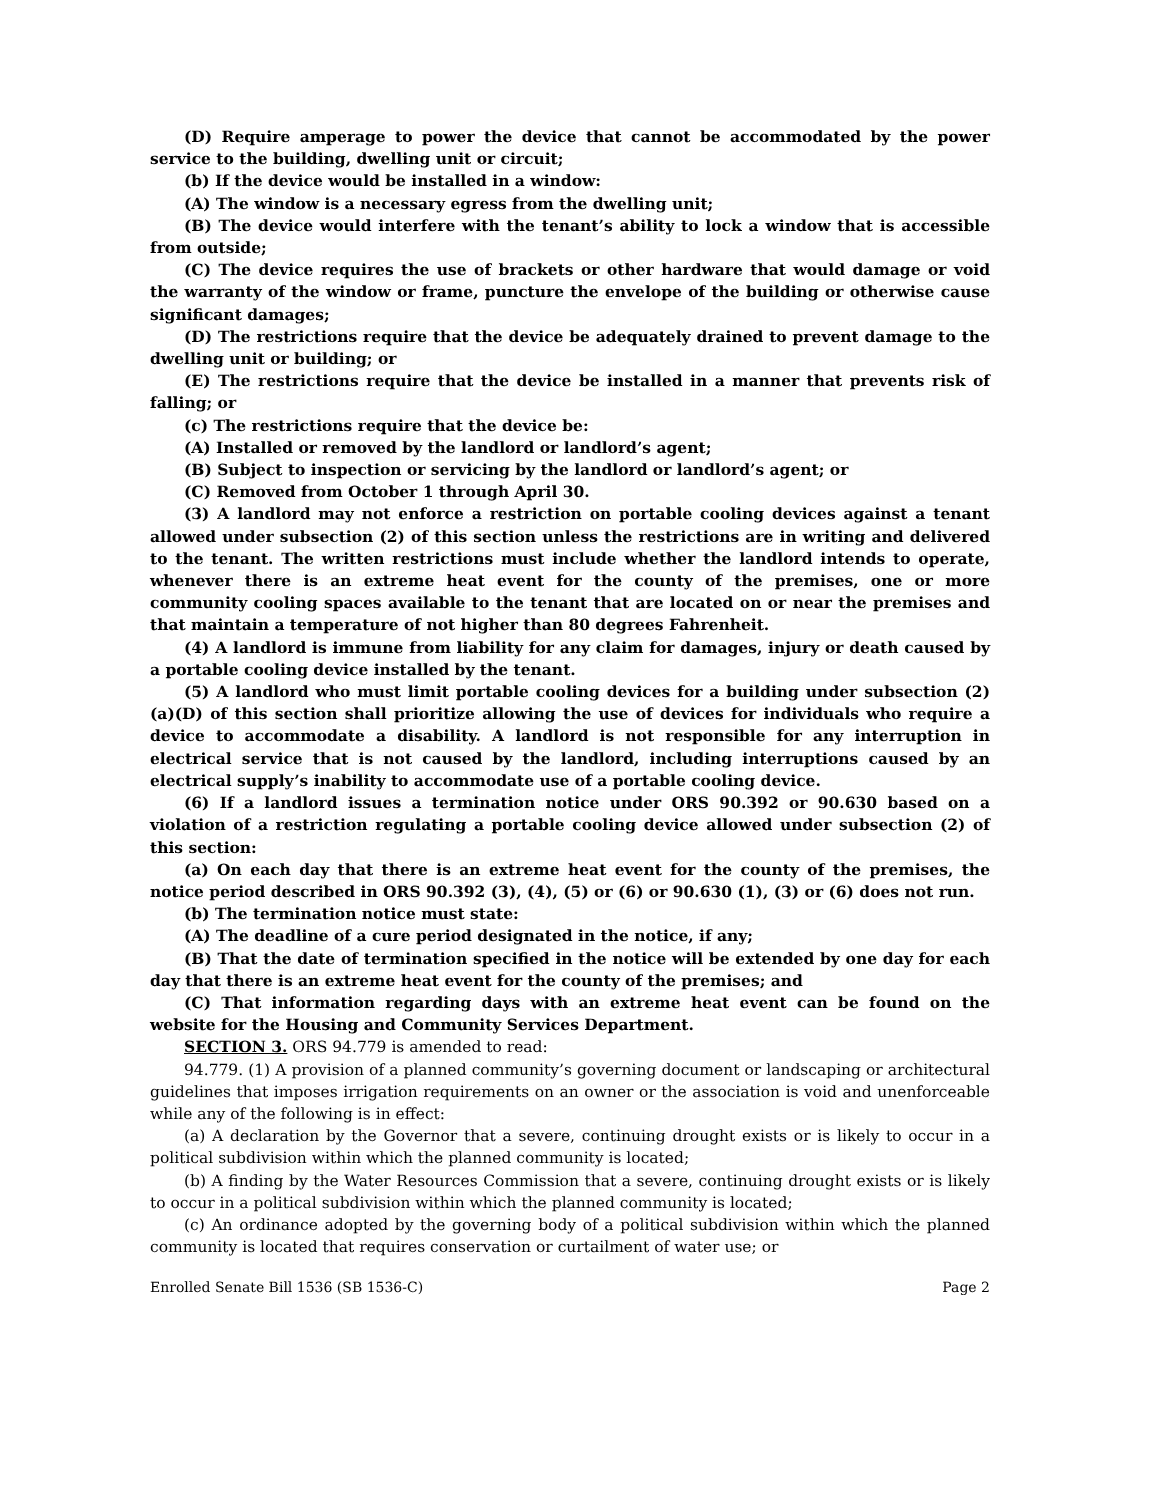(D) Require amperage to power the device that cannot be accommodated by the power service to the building, dwelling unit or circuit;
(b) If the device would be installed in a window:
(A) The window is a necessary egress from the dwelling unit;
(B) The device would interfere with the tenant’s ability to lock a window that is accessible from outside;
(C) The device requires the use of brackets or other hardware that would damage or void the warranty of the window or frame, puncture the envelope of the building or otherwise cause significant damages;
(D) The restrictions require that the device be adequately drained to prevent damage to the dwelling unit or building; or
(E) The restrictions require that the device be installed in a manner that prevents risk of falling; or
(c) The restrictions require that the device be:
(A) Installed or removed by the landlord or landlord’s agent;
(B) Subject to inspection or servicing by the landlord or landlord’s agent; or
(C) Removed from October 1 through April 30.
(3) A landlord may not enforce a restriction on portable cooling devices against a tenant allowed under subsection (2) of this section unless the restrictions are in writing and delivered to the tenant. The written restrictions must include whether the landlord intends to operate, whenever there is an extreme heat event for the county of the premises, one or more community cooling spaces available to the tenant that are located on or near the premises and that maintain a temperature of not higher than 80 degrees Fahrenheit.
(4) A landlord is immune from liability for any claim for damages, injury or death caused by a portable cooling device installed by the tenant.
(5) A landlord who must limit portable cooling devices for a building under subsection (2)(a)(D) of this section shall prioritize allowing the use of devices for individuals who require a device to accommodate a disability. A landlord is not responsible for any interruption in electrical service that is not caused by the landlord, including interruptions caused by an electrical supply’s inability to accommodate use of a portable cooling device.
(6) If a landlord issues a termination notice under ORS 90.392 or 90.630 based on a violation of a restriction regulating a portable cooling device allowed under subsection (2) of this section:
(a) On each day that there is an extreme heat event for the county of the premises, the notice period described in ORS 90.392 (3), (4), (5) or (6) or 90.630 (1), (3) or (6) does not run.
(b) The termination notice must state:
(A) The deadline of a cure period designated in the notice, if any;
(B) That the date of termination specified in the notice will be extended by one day for each day that there is an extreme heat event for the county of the premises; and
(C) That information regarding days with an extreme heat event can be found on the website for the Housing and Community Services Department.
SECTION 3. ORS 94.779 is amended to read:
94.779. (1) A provision of a planned community’s governing document or landscaping or architectural guidelines that imposes irrigation requirements on an owner or the association is void and unenforceable while any of the following is in effect:
(a) A declaration by the Governor that a severe, continuing drought exists or is likely to occur in a political subdivision within which the planned community is located;
(b) A finding by the Water Resources Commission that a severe, continuing drought exists or is likely to occur in a political subdivision within which the planned community is located;
(c) An ordinance adopted by the governing body of a political subdivision within which the planned community is located that requires conservation or curtailment of water use; or
Enrolled Senate Bill 1536 (SB 1536-C) Page 2